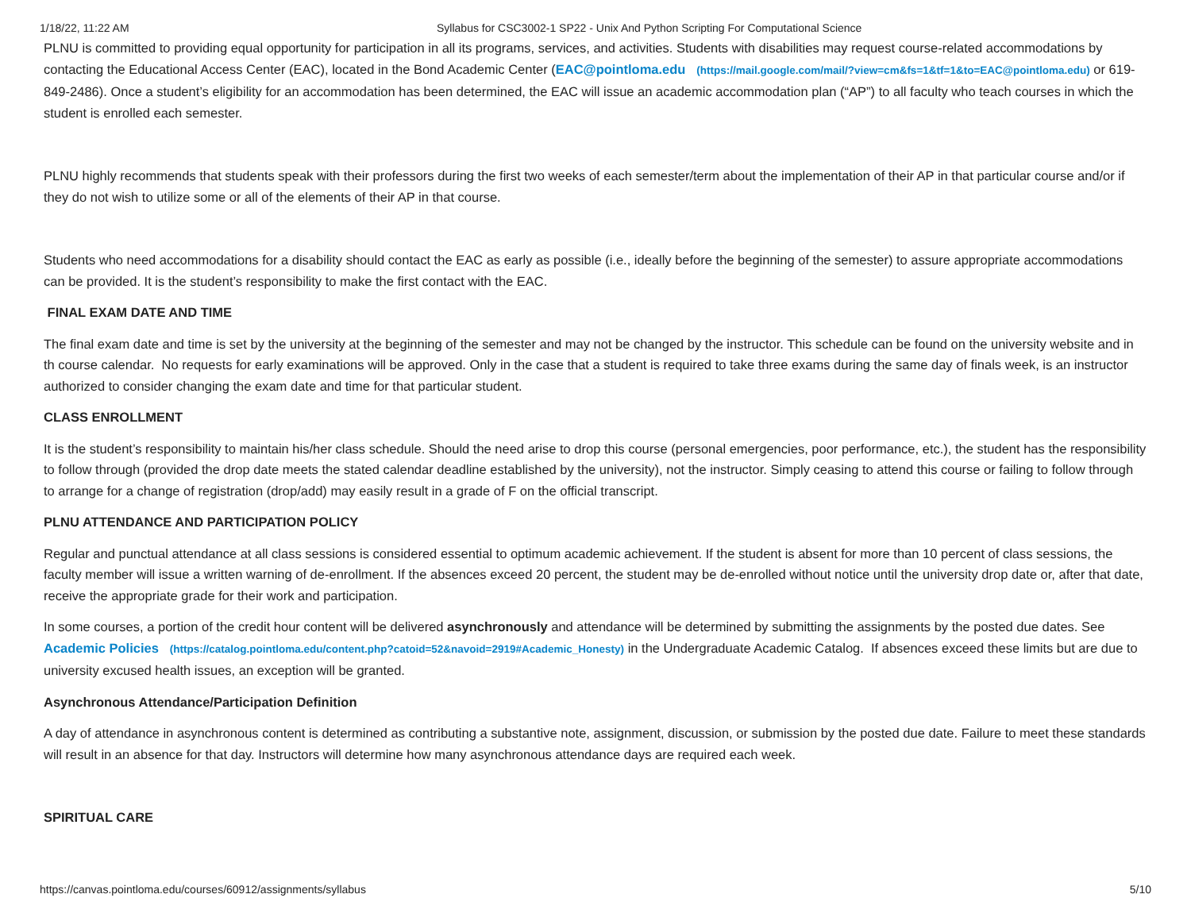1/18/22, 11:22 AM Syllabus for CSC3002-1 SP22 - Unix And Python Scripting For Computational Science
PLNU is committed to providing equal opportunity for participation in all its programs, services, and activities. Students with disabilities may request course-related accommodations by contacting the Educational Access Center (EAC), located in the Bond Academic Center (EAC@pointloma.edu (https://mail.google.com/mail/?view=cm&fs=1&tf=1&to=EAC@pointloma.edu) or 619-849-2486). Once a student’s eligibility for an accommodation has been determined, the EAC will issue an academic accommodation plan (“AP”) to all faculty who teach courses in which the student is enrolled each semester.
PLNU highly recommends that students speak with their professors during the first two weeks of each semester/term about the implementation of their AP in that particular course and/or if they do not wish to utilize some or all of the elements of their AP in that course.
Students who need accommodations for a disability should contact the EAC as early as possible (i.e., ideally before the beginning of the semester) to assure appropriate accommodations can be provided. It is the student’s responsibility to make the first contact with the EAC.
FINAL EXAM DATE AND TIME
The final exam date and time is set by the university at the beginning of the semester and may not be changed by the instructor. This schedule can be found on the university website and in th course calendar. No requests for early examinations will be approved. Only in the case that a student is required to take three exams during the same day of finals week, is an instructor authorized to consider changing the exam date and time for that particular student.
CLASS ENROLLMENT
It is the student’s responsibility to maintain his/her class schedule. Should the need arise to drop this course (personal emergencies, poor performance, etc.), the student has the responsibility to follow through (provided the drop date meets the stated calendar deadline established by the university), not the instructor. Simply ceasing to attend this course or failing to follow through to arrange for a change of registration (drop/add) may easily result in a grade of F on the official transcript.
PLNU ATTENDANCE AND PARTICIPATION POLICY
Regular and punctual attendance at all class sessions is considered essential to optimum academic achievement. If the student is absent for more than 10 percent of class sessions, the faculty member will issue a written warning of de-enrollment. If the absences exceed 20 percent, the student may be de-enrolled without notice until the university drop date or, after that date, receive the appropriate grade for their work and participation.
In some courses, a portion of the credit hour content will be delivered asynchronously and attendance will be determined by submitting the assignments by the posted due dates. See Academic Policies (https://catalog.pointloma.edu/content.php?catoid=52&navoid=2919#Academic_Honesty) in the Undergraduate Academic Catalog. If absences exceed these limits but are due to university excused health issues, an exception will be granted.
Asynchronous Attendance/Participation Definition
A day of attendance in asynchronous content is determined as contributing a substantive note, assignment, discussion, or submission by the posted due date. Failure to meet these standards will result in an absence for that day. Instructors will determine how many asynchronous attendance days are required each week.
SPIRITUAL CARE
https://canvas.pointloma.edu/courses/60912/assignments/syllabus 5/10